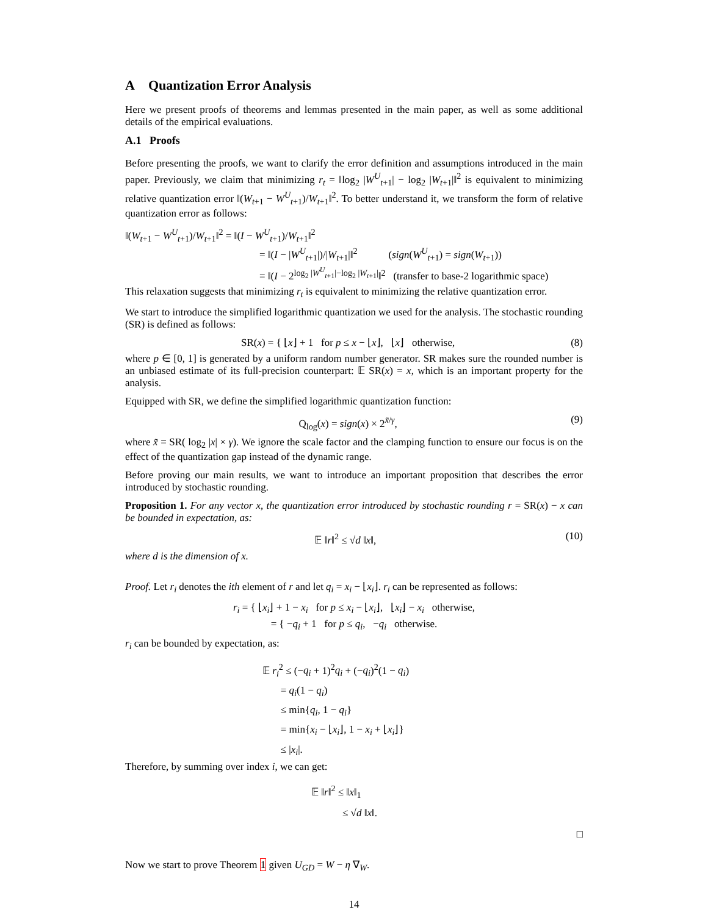A Quantization Error Analysis
Here we present proofs of theorems and lemmas presented in the main paper, as well as some additional details of the empirical evaluations.
A.1 Proofs
Before presenting the proofs, we want to clarify the error definition and assumptions introduced in the main paper. Previously, we claim that minimizing r<sub>t</sub> = ‖log<sub>2</sub> |W<sup>U</sup><sub>t+1</sub>| − log<sub>2</sub> |W<sub>t+1</sub>|‖<sup>2</sup> is equivalent to minimizing relative quantization error ‖(W<sub>t+1</sub> − W<sup>U</sup><sub>t+1</sub>)/W<sub>t+1</sub>‖<sup>2</sup>. To better understand it, we transform the form of relative quantization error as follows:
‖(W<sub>t+1</sub> − W<sup>U</sup><sub>t+1</sub>)/W<sub>t+1</sub>‖<sup>2</sup> = ‖(I − W<sup>U</sup><sub>t+1</sub>)/W<sub>t+1</sub>‖<sup>2</sup>
= ‖(I − |W<sup>U</sup><sub>t+1</sub>|)/|W<sub>t+1</sub>|‖<sup>2</sup> (sign(W<sup>U</sup><sub>t+1</sub>) = sign(W<sub>t+1</sub>))
= ‖(I − 2<sup>log<sub>2</sub> |W<sup>U</sup><sub>t+1</sub>|−log<sub>2</sub> |W<sub>t+1</sub>|</sup>‖<sup>2</sup> (transfer to base-2 logarithmic space)
This relaxation suggests that minimizing r<sub>t</sub> is equivalent to minimizing the relative quantization error.
We start to introduce the simplified logarithmic quantization we used for the analysis. The stochastic rounding (SR) is defined as follows:
SR(x) = { ⌊x⌋ + 1 for p ≤ x − ⌊x⌋, ⌊x⌋ otherwise,
(8)
where p ∈ [0, 1] is generated by a uniform random number generator. SR makes sure the rounded number is an unbiased estimate of its full-precision counterpart: 𝔼 SR(x) = x, which is an important property for the analysis.
Equipped with SR, we define the simplified logarithmic quantization function:
Q<sub>log</sub>(x) = sign(x) × 2<sup>x̃/γ</sup>, (9)
where x̃ = SR( log<sub>2</sub> |x| × γ). We ignore the scale factor and the clamping function to ensure our focus is on the effect of the quantization gap instead of the dynamic range.
Before proving our main results, we want to introduce an important proposition that describes the error introduced by stochastic rounding.
Proposition 1. For any vector x, the quantization error introduced by stochastic rounding r = SR(x) − x can be bounded in expectation, as:
𝔼 ‖r‖<sup>2</sup> ≤ √d ‖x‖, (10)
where d is the dimension of x.
Proof. Let r<sub>i</sub> denotes the ith element of r and let q<sub>i</sub> = x<sub>i</sub> − ⌊x<sub>i</sub>⌋. r<sub>i</sub> can be represented as follows:
r<sub>i</sub> = { ⌊x<sub>i</sub>⌋ + 1 − x<sub>i</sub> for p ≤ x<sub>i</sub> − ⌊x<sub>i</sub>⌋, ⌊x<sub>i</sub>⌋ − x<sub>i</sub> otherwise,
= { −q<sub>i</sub> + 1 for p ≤ q<sub>i</sub>, −q<sub>i</sub> otherwise.
r<sub>i</sub> can be bounded by expectation, as:
𝔼 r<sub>i</sub><sup>2</sup> ≤ (−q<sub>i</sub> + 1)<sup>2</sup>q<sub>i</sub> + (−q<sub>i</sub>)<sup>2</sup>(1 − q<sub>i</sub>)
= q<sub>i</sub>(1 − q<sub>i</sub>)
≤ min{q<sub>i</sub>, 1 − q<sub>i</sub>}
= min{x<sub>i</sub> − ⌊x<sub>i</sub>⌋, 1 − x<sub>i</sub> + ⌊x<sub>i</sub>⌋}
≤ |x<sub>i</sub>|.
Therefore, by summing over index i, we can get:
𝔼 ‖r‖<sup>2</sup> ≤ ‖x‖<sub>1</sub>
≤ √d ‖x‖.
□
Now we start to prove Theorem 1 given U<sub>GD</sub> = W − η ∇<sub>W</sub>.
14